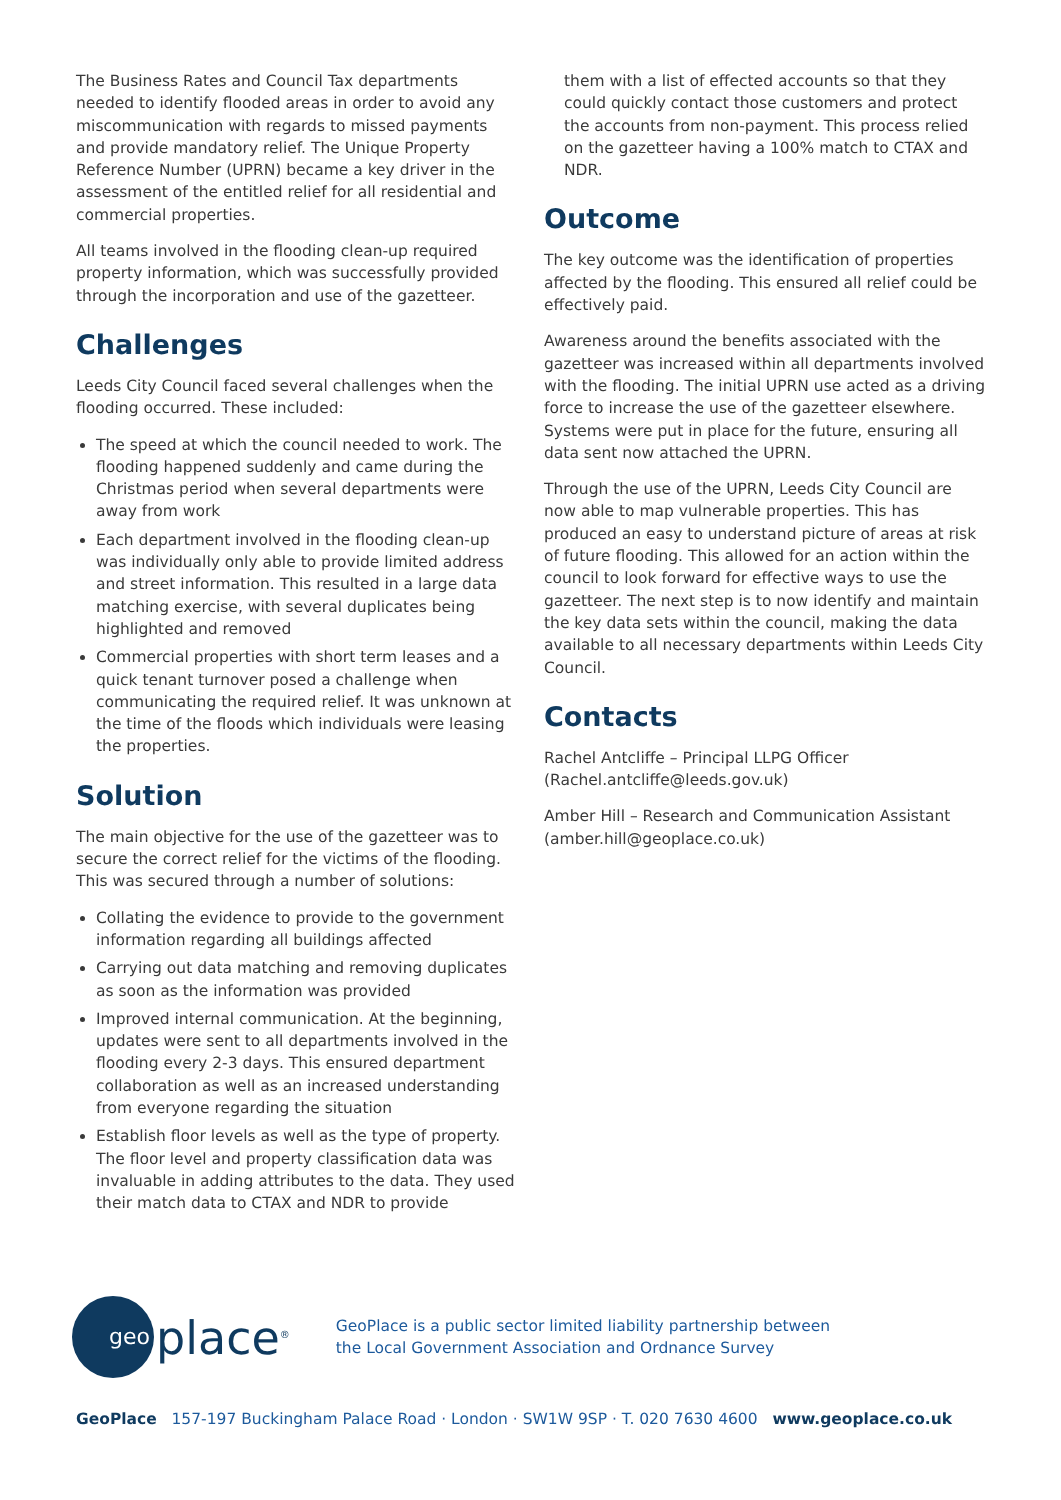The Business Rates and Council Tax departments needed to identify flooded areas in order to avoid any miscommunication with regards to missed payments and provide mandatory relief. The Unique Property Reference Number (UPRN) became a key driver in the assessment of the entitled relief for all residential and commercial properties.
All teams involved in the flooding clean-up required property information, which was successfully provided through the incorporation and use of the gazetteer.
Challenges
Leeds City Council faced several challenges when the flooding occurred. These included:
The speed at which the council needed to work. The flooding happened suddenly and came during the Christmas period when several departments were away from work
Each department involved in the flooding clean-up was individually only able to provide limited address and street information. This resulted in a large data matching exercise, with several duplicates being highlighted and removed
Commercial properties with short term leases and a quick tenant turnover posed a challenge when communicating the required relief. It was unknown at the time of the floods which individuals were leasing the properties.
Solution
The main objective for the use of the gazetteer was to secure the correct relief for the victims of the flooding. This was secured through a number of solutions:
Collating the evidence to provide to the government information regarding all buildings affected
Carrying out data matching and removing duplicates as soon as the information was provided
Improved internal communication. At the beginning, updates were sent to all departments involved in the flooding every 2-3 days. This ensured department collaboration as well as an increased understanding from everyone regarding the situation
Establish floor levels as well as the type of property. The floor level and property classification data was invaluable in adding attributes to the data. They used their match data to CTAX and NDR to provide
them with a list of effected accounts so that they could quickly contact those customers and protect the accounts from non-payment. This process relied on the gazetteer having a 100% match to CTAX and NDR.
Outcome
The key outcome was the identification of properties affected by the flooding. This ensured all relief could be effectively paid.
Awareness around the benefits associated with the gazetteer was increased within all departments involved with the flooding. The initial UPRN use acted as a driving force to increase the use of the gazetteer elsewhere. Systems were put in place for the future, ensuring all data sent now attached the UPRN.
Through the use of the UPRN, Leeds City Council are now able to map vulnerable properties. This has produced an easy to understand picture of areas at risk of future flooding. This allowed for an action within the council to look forward for effective ways to use the gazetteer. The next step is to now identify and maintain the key data sets within the council, making the data available to all necessary departments within Leeds City Council.
Contacts
Rachel Antcliffe – Principal LLPG Officer
(Rachel.antcliffe@leeds.gov.uk)
Amber Hill – Research and Communication Assistant
(amber.hill@geoplace.co.uk)
geo
place<sup>®</sup>
GeoPlace is a public sector limited liability partnership between
the Local Government Association and Ordnance Survey
GeoPlace 157-197 Buckingham Palace Road · London · SW1W 9SP · T. 020 7630 4600 www.geoplace.co.uk